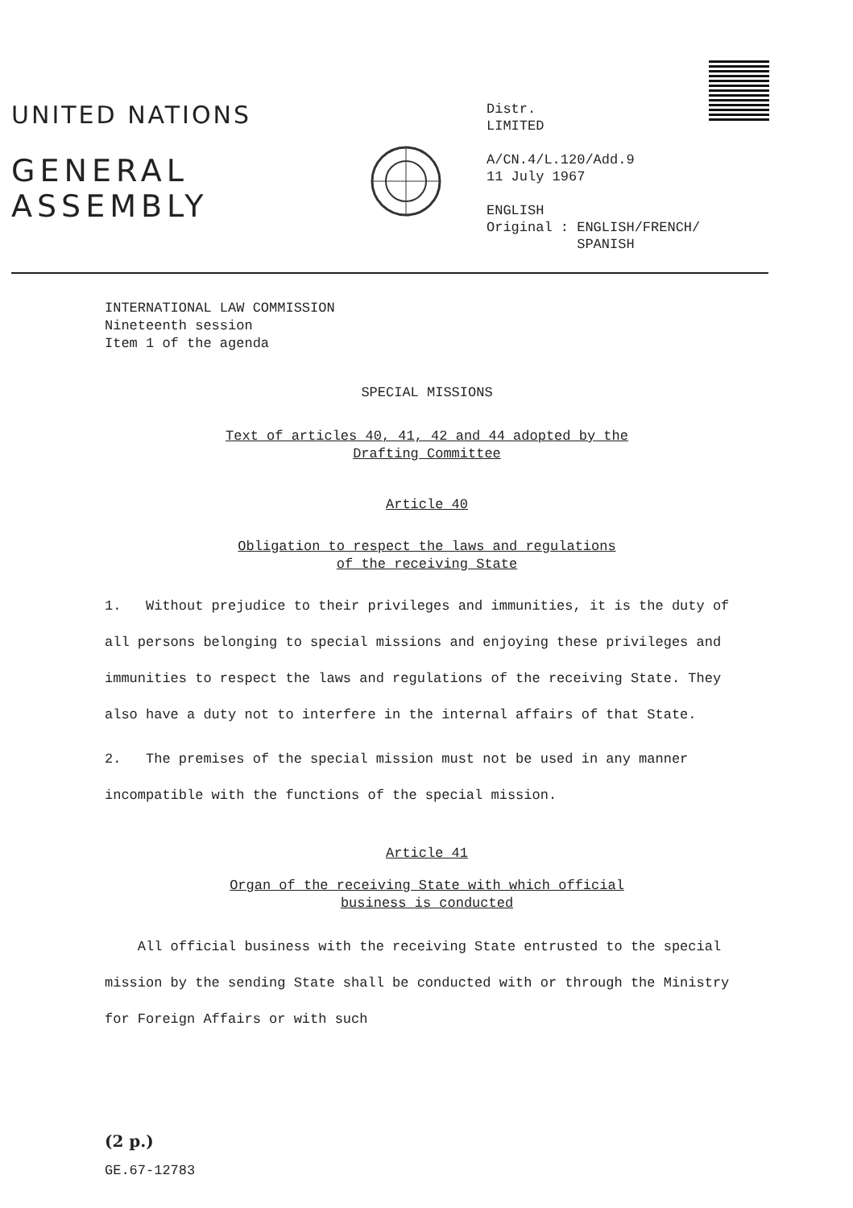UNITED NATIONS
GENERAL
ASSEMBLY
Distr.
LIMITED
A/CN.4/L.120/Add.9
11 July 1967
ENGLISH
Original : ENGLISH/FRENCH/
SPANISH
INTERNATIONAL LAW COMMISSION
Nineteenth session
Item 1 of the agenda
SPECIAL MISSIONS
Text of articles 40, 41, 42 and 44 adopted by the
Drafting Committee
Article 40
Obligation to respect the laws and regulations
of the receiving State
1. Without prejudice to their privileges and immunities, it is the duty of all persons belonging to special missions and enjoying these privileges and immunities to respect the laws and regulations of the receiving State. They also have a duty not to interfere in the internal affairs of that State.
2. The premises of the special mission must not be used in any manner incompatible with the functions of the special mission.
Article 41
Organ of the receiving State with which official
business is conducted
All official business with the receiving State entrusted to the special mission by the sending State shall be conducted with or through the Ministry for Foreign Affairs or with such
(2 p.)
GE.67-12783